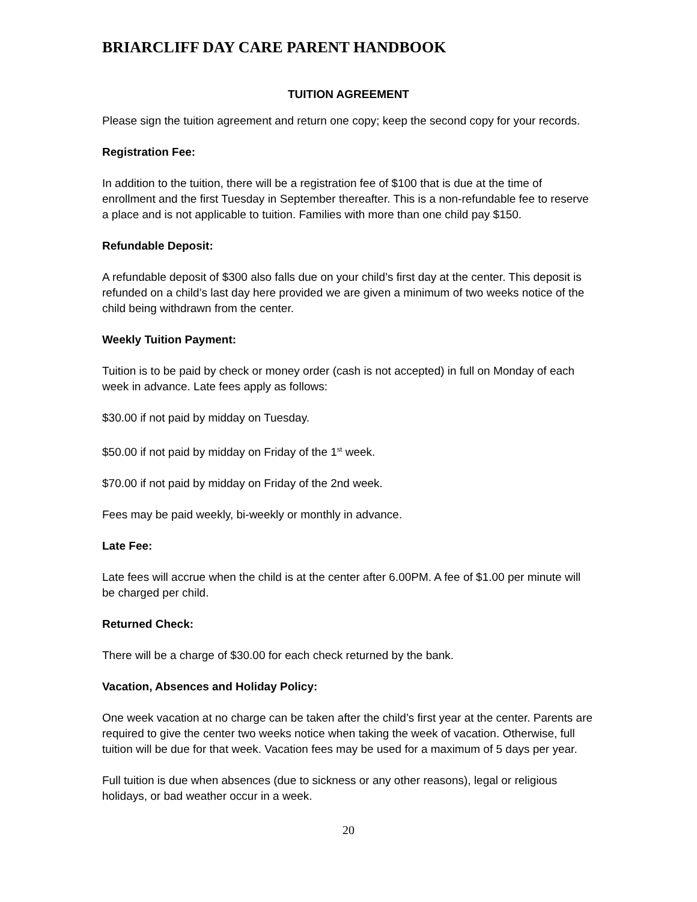BRIARCLIFF DAY CARE PARENT HANDBOOK
TUITION AGREEMENT
Please sign the tuition agreement and return one copy; keep the second copy for your records.
Registration Fee:
In addition to the tuition, there will be a registration fee of $100 that is due at the time of enrollment and the first Tuesday in September thereafter. This is a non-refundable fee to reserve a place and is not applicable to tuition. Families with more than one child pay $150.
Refundable Deposit:
A refundable deposit of $300 also falls due on your child’s first day at the center. This deposit is refunded on a child’s last day here provided we are given a minimum of two weeks notice of the child being withdrawn from the center.
Weekly Tuition Payment:
Tuition is to be paid by check or money order (cash is not accepted) in full on Monday of each week in advance. Late fees apply as follows:
$30.00 if not paid by midday on Tuesday.
$50.00 if not paid by midday on Friday of the 1<sup>st</sup> week.
$70.00 if not paid by midday on Friday of the 2nd week.
Fees may be paid weekly, bi-weekly or monthly in advance.
Late Fee:
Late fees will accrue when the child is at the center after 6.00PM. A fee of $1.00 per minute will be charged per child.
Returned Check:
There will be a charge of $30.00 for each check returned by the bank.
Vacation, Absences and Holiday Policy:
One week vacation at no charge can be taken after the child’s first year at the center. Parents are required to give the center two weeks notice when taking the week of vacation. Otherwise, full tuition will be due for that week. Vacation fees may be used for a maximum of 5 days per year.
Full tuition is due when absences (due to sickness or any other reasons), legal or religious holidays, or bad weather occur in a week.
20